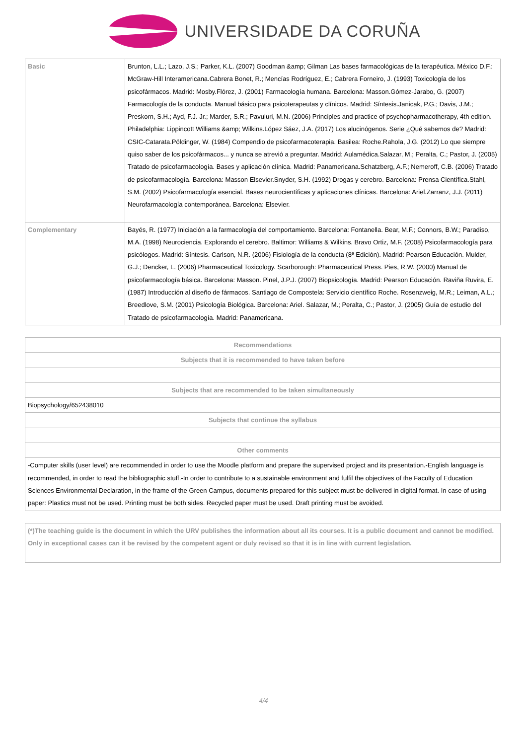UNIVERSIDADE DA CORUÑA
| Basic | Brunton, L.L.; Lazo, J.S.; Parker, K.L. (2007) Goodman &amp; Gilman Las bases farmacológicas de la terapéutica. México D.F.: McGraw-Hill Interamericana.Cabrera Bonet, R.; Mencías Rodríguez, E.; Cabrera Forneiro, J. (1993) Toxicología de los psicofármacos. Madrid: Mosby.Flórez, J. (2001) Farmacología humana. Barcelona: Masson.Gómez-Jarabo, G. (2007) Farmacología de la conducta. Manual básico para psicoterapeutas y clínicos. Madrid: Síntesis.Janicak, P.G.; Davis, J.M.; Preskorn, S.H.; Ayd, F.J. Jr.; Marder, S.R.; Pavuluri, M.N. (2006) Principles and practice of psychopharmacotherapy, 4th edition. Philadelphia: Lippincott Williams &amp; Wilkins.López Sáez, J.A. (2017) Los alucinógenos. Serie ¿Qué sabemos de? Madrid: CSIC-Catarata.Pöldinger, W. (1984) Compendio de psicofarmacoterapia. Basilea: Roche.Rahola, J.G. (2012) Lo que siempre quiso saber de los psicofármacos... y nunca se atrevió a preguntar. Madrid: Aulamédica.Salazar, M.; Peralta, C.; Pastor, J. (2005) Tratado de psicofarmacología. Bases y aplicación clínica. Madrid: Panamericana.Schatzberg, A.F.; Nemeroff, C.B. (2006) Tratado de psicofarmacología. Barcelona: Masson Elsevier.Snyder, S.H. (1992) Drogas y cerebro. Barcelona: Prensa Científica.Stahl, S.M. (2002) Psicofarmacología esencial. Bases neurocientíficas y aplicaciones clínicas. Barcelona: Ariel.Zarranz, J.J. (2011) Neurofarmacología contemporánea. Barcelona: Elsevier. |
| Complementary | Bayés, R. (1977) Iniciación a la farmacología del comportamiento. Barcelona: Fontanella. Bear, M.F.; Connors, B.W.; Paradiso, M.A. (1998) Neurociencia. Explorando el cerebro. Baltimor: Williams & Wilkins. Bravo Ortiz, M.F. (2008) Psicofarmacología para psicólogos. Madrid: Síntesis. Carlson, N.R. (2006) Fisiología de la conducta (8ª Edición). Madrid: Pearson Educación. Mulder, G.J.; Dencker, L. (2006) Pharmaceutical Toxicology. Scarborough: Pharmaceutical Press. Pies, R.W. (2000) Manual de psicofarmacología básica. Barcelona: Masson. Pinel, J.P.J. (2007) Biopsicología. Madrid: Pearson Educación. Raviña Ruvira, E. (1987) Introducción al diseño de fármacos. Santiago de Compostela: Servicio científico Roche. Rosenzweig, M.R.; Leiman, A.L.; Breedlove, S.M. (2001) Psicología Biológica. Barcelona: Ariel. Salazar, M.; Peralta, C.; Pastor, J. (2005) Guía de estudio del Tratado de psicofarmacología. Madrid: Panamericana. |
| Recommendations |
| --- |
| Subjects that it is recommended to have taken before |
| Subjects that are recommended to be taken simultaneously |
| Biopsychology/652438010 |
| Subjects that continue the syllabus |
| Other comments |
| -Computer skills (user level) are recommended in order to use the Moodle platform and prepare the supervised project and its presentation.-English language is recommended, in order to read the bibliographic stuff.-In order to contribute to a sustainable environment and fulfil the objectives of the Faculty of Education Sciences Environmental Declaration, in the frame of the Green Campus, documents prepared for this subject must be delivered in digital format. In case of using paper: Plastics must not be used. Printing must be both sides. Recycled paper must be used. Draft printing must be avoided. |
| (*)The teaching guide is the document in which the URV publishes the information about all its courses. It is a public document and cannot be modified. Only in exceptional cases can it be revised by the competent agent or duly revised so that it is in line with current legislation. |
4/4